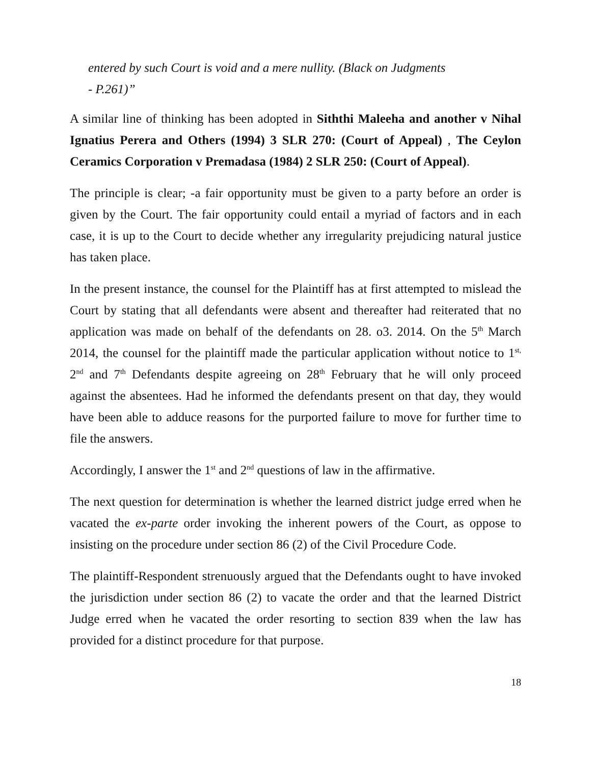entered by such Court is void and a mere nullity. (Black on Judgments
- P.261)”
A similar line of thinking has been adopted in Siththi Maleeha and another v Nihal Ignatius Perera and Others (1994) 3 SLR 270: (Court of Appeal) , The Ceylon Ceramics Corporation v Premadasa (1984) 2 SLR 250: (Court of Appeal).
The principle is clear; -a fair opportunity must be given to a party before an order is given by the Court. The fair opportunity could entail a myriad of factors and in each case, it is up to the Court to decide whether any irregularity prejudicing natural justice has taken place.
In the present instance, the counsel for the Plaintiff has at first attempted to mislead the Court by stating that all defendants were absent and thereafter had reiterated that no application was made on behalf of the defendants on 28. o3. 2014. On the 5<sup>th</sup> March 2014, the counsel for the plaintiff made the particular application without notice to 1<sup>st,</sup> 2<sup>nd</sup> and 7<sup>th</sup> Defendants despite agreeing on 28<sup>th</sup> February that he will only proceed against the absentees. Had he informed the defendants present on that day, they would have been able to adduce reasons for the purported failure to move for further time to file the answers.
Accordingly, I answer the 1<sup>st</sup> and 2<sup>nd</sup> questions of law in the affirmative.
The next question for determination is whether the learned district judge erred when he vacated the ex-parte order invoking the inherent powers of the Court, as oppose to insisting on the procedure under section 86 (2) of the Civil Procedure Code.
The plaintiff-Respondent strenuously argued that the Defendants ought to have invoked the jurisdiction under section 86 (2) to vacate the order and that the learned District Judge erred when he vacated the order resorting to section 839 when the law has provided for a distinct procedure for that purpose.
18